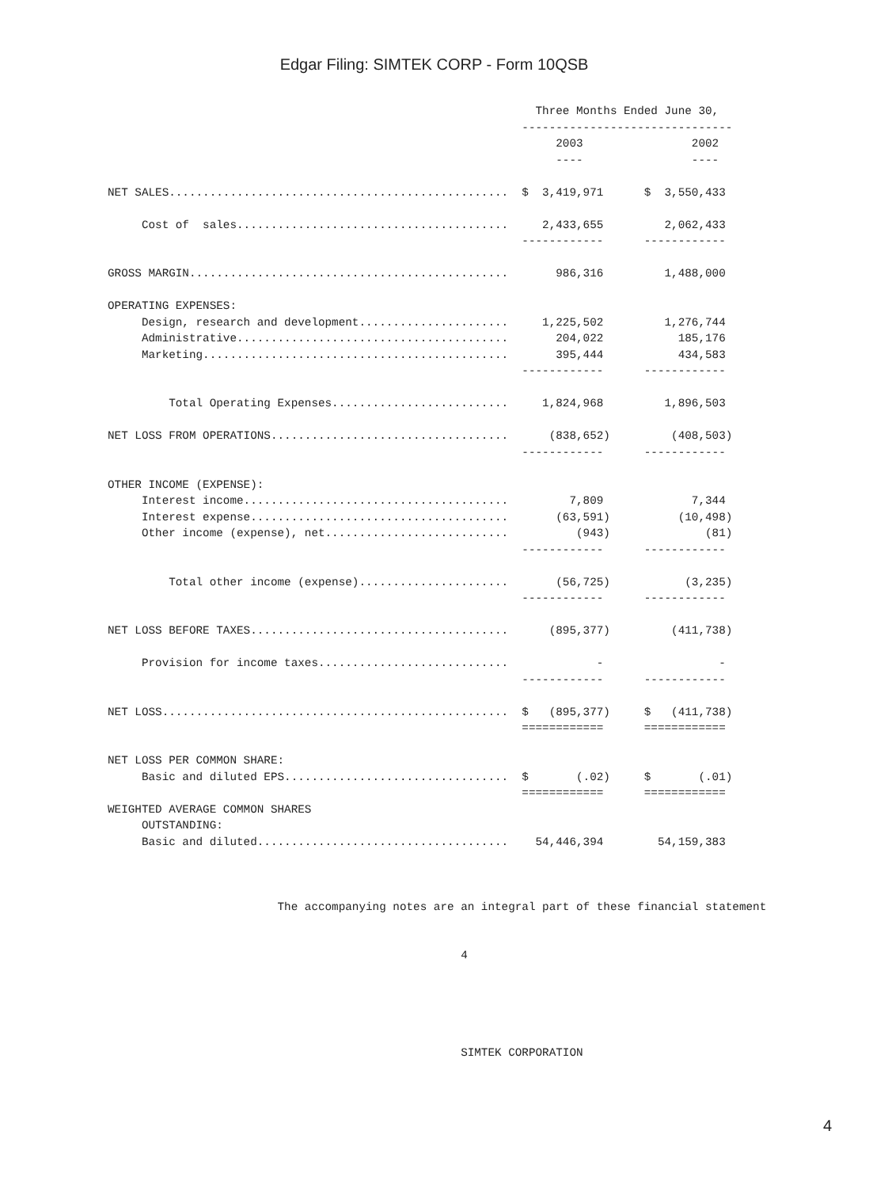Edgar Filing: SIMTEK CORP - Form 10QSB
                                                               Three Months Ended June 30,
                                                             -------------------------------
                                                                  2003                2002
                                                                  ----                ----

NET SALES..................................................  $  3,419,971      $  3,550,433

     Cost of  sales........................................     2,433,655         2,062,433
                                                             ------------      ------------

GROSS MARGIN...............................................       986,316         1,488,000

OPERATING EXPENSES:
     Design, research and development......................     1,225,502         1,276,744
     Administrative........................................       204,022           185,176
     Marketing.............................................       395,444           434,583
                                                             ------------      ------------

         Total Operating Expenses..........................     1,824,968         1,896,503

NET LOSS FROM OPERATIONS...................................      (838,652)         (408,503)
                                                             ------------      ------------

OTHER INCOME (EXPENSE):
     Interest income.......................................         7,809             7,344
     Interest expense......................................       (63,591)          (10,498)
     Other income (expense), net...........................          (943)              (81)
                                                             ------------      ------------

         Total other income (expense)......................       (56,725)           (3,235)
                                                             ------------      ------------

NET LOSS BEFORE TAXES......................................      (895,377)         (411,738)

     Provision for income taxes............................             -                 -
                                                             ------------      ------------

NET LOSS...................................................  $   (895,377)     $   (411,738)
                                                             ============      ============

NET LOSS PER COMMON SHARE:
     Basic and diluted EPS.................................  $       (.02)     $       (.01)
                                                             ============      ============
WEIGHTED AVERAGE COMMON SHARES
     OUTSTANDING:
     Basic and diluted.....................................    54,446,394        54,159,383



                         The accompanying notes are an integral part of these financial statement


                                                    4





                                                    SIMTEK CORPORATION
4